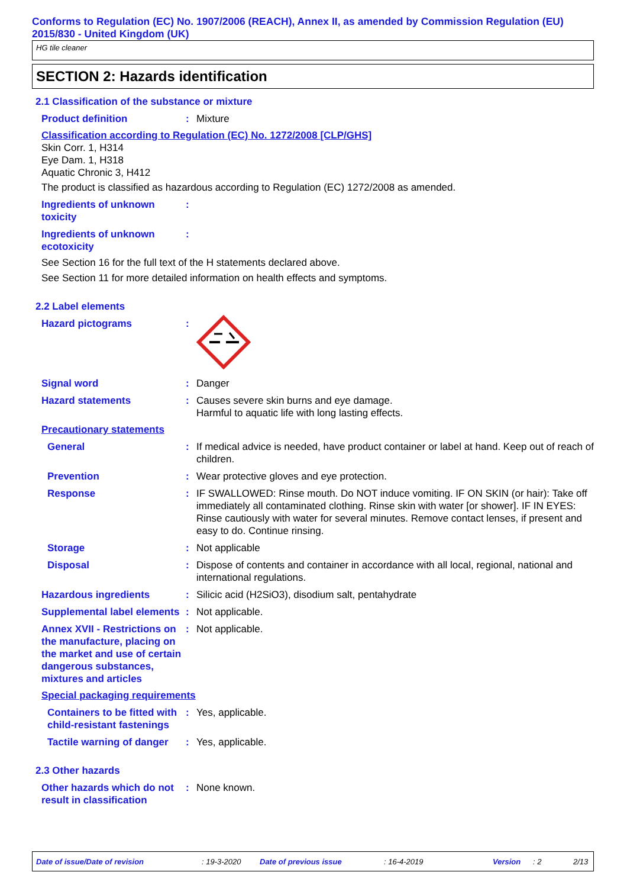Conforms to Regulation (EC) No. 1907/2006 (REACH), Annex II, as amended by Commission Regulation (EU) 2015/830 - United Kingdom (UK)
HG tile cleaner
SECTION 2: Hazards identification
2.1 Classification of the substance or mixture
Product definition : Mixture
Classification according to Regulation (EC) No. 1272/2008 [CLP/GHS]
Skin Corr. 1, H314
Eye Dam. 1, H318
Aquatic Chronic 3, H412
The product is classified as hazardous according to Regulation (EC) 1272/2008 as amended.
Ingredients of unknown toxicity
:
Ingredients of unknown ecotoxicity
:
See Section 16 for the full text of the H statements declared above.
See Section 11 for more detailed information on health effects and symptoms.
2.2 Label elements
Hazard pictograms :
Signal word : Danger
Hazard statements : Causes severe skin burns and eye damage.
Harmful to aquatic life with long lasting effects.
Precautionary statements
General : If medical advice is needed, have product container or label at hand. Keep out of reach of children.
Prevention : Wear protective gloves and eye protection.
Response : IF SWALLOWED: Rinse mouth. Do NOT induce vomiting. IF ON SKIN (or hair): Take off immediately all contaminated clothing. Rinse skin with water [or shower]. IF IN EYES: Rinse cautiously with water for several minutes. Remove contact lenses, if present and easy to do. Continue rinsing.
Storage : Not applicable
Disposal : Dispose of contents and container in accordance with all local, regional, national and international regulations.
Hazardous ingredients : Silicic acid (H2SiO3), disodium salt, pentahydrate
Supplemental label elements
: Not applicable.
Annex XVII - Restrictions on the manufacture, placing on the market and use of certain dangerous substances, mixtures and articles
: Not applicable.
Special packaging requirements
Containers to be fitted with child-resistant fastenings
: Yes, applicable.
Tactile warning of danger
: Yes, applicable.
2.3 Other hazards
Other hazards which do not result in classification
: None known.
Date of issue/Date of revision : 19-3-2020 Date of previous issue : 16-4-2019 Version : 2 2/13